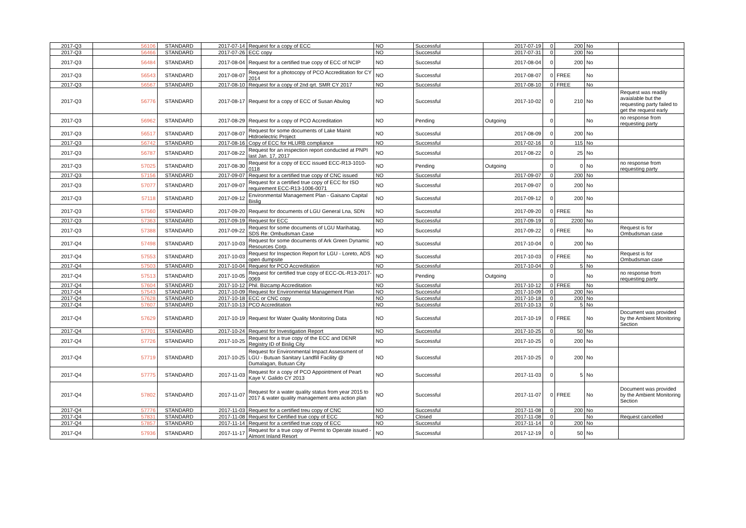| 2017-Q3 | 56106 | STANDARD | 2017-07-14 | Request for a copy of ECC | NO | Successful | 2017-07-19 | 0 | 200 | No | |
| 2017-Q3 | 56466 | STANDARD | 2017-07-26 | ECC copy | NO | Successful | 2017-07-31 | 0 | 200 | No | |
| 2017-Q3 | 56484 | STANDARD | 2017-08-04 | Request for a certified true copy of ECC of NCIP | NO | Successful | 2017-08-04 | 0 | 200 | No | |
| 2017-Q3 | 56543 | STANDARD | 2017-08-07 | Request for a photocopy of PCO Accreditation for CY 2014 | NO | Successful | 2017-08-07 | 0 | FREE | No | |
| 2017-Q3 | 56567 | STANDARD | 2017-08-10 | Request for a copy of 2nd qrt. SMR CY 2017 | NO | Successful | 2017-08-10 | 0 | FREE | No | |
| 2017-Q3 | 56776 | STANDARD | 2017-08-17 | Request for a copy of ECC of Susan Abulog | NO | Successful | 2017-10-02 | 0 | 210 | No | Request was readily avaialable but the requesting party failed to get the request early |
| 2017-Q3 | 56962 | STANDARD | 2017-08-29 | Request for a copy of PCO Accreditation | NO | Pending | Outgoing | 0 | | No | no response from requesting party |
| 2017-Q3 | 56517 | STANDARD | 2017-08-07 | Request for some documents of Lake Mainit Htdroelectric Project | NO | Successful | 2017-08-09 | 0 | 200 | No | |
| 2017-Q3 | 56742 | STANDARD | 2017-08-16 | Copy of ECC for HLURB compliance | NO | Successful | 2017-02-16 | 0 | 115 | No | |
| 2017-Q3 | 56787 | STANDARD | 2017-08-22 | Request for an inspection report conducted at PNPI last Jan. 17, 2017 | NO | Successful | 2017-08-22 | 0 | 25 | No | |
| 2017-Q3 | 57025 | STANDARD | 2017-08-30 | Request for a copy of ECC issued ECC-R13-1010-0118 | NO | Pending | Outgoing | 0 | 0 | No | no response from requesting party |
| 2017-Q3 | 57156 | STANDARD | 2017-09-07 | Request for a certified true copy of CNC issued | NO | Successful | 2017-09-07 | 0 | 200 | No | |
| 2017-Q3 | 57077 | STANDARD | 2017-09-07 | Request for a certified true copy of ECC for ISO requirement ECC-R13-1006-0071 | NO | Successful | 2017-09-07 | 0 | 200 | No | |
| 2017-Q3 | 57118 | STANDARD | 2017-09-12 | Environmental Management Plan - Gaisano Capital Bislig | NO | Successful | 2017-09-12 | 0 | 200 | No | |
| 2017-Q3 | 57560 | STANDARD | 2017-09-20 | Request for documents of LGU General Lna, SDN | NO | Successful | 2017-09-20 | 0 | FREE | No | |
| 2017-Q3 | 57363 | STANDARD | 2017-09-19 | Request for ECC | NO | Successful | 2017-09-19 | 0 | 2200 | No | |
| 2017-Q3 | 57388 | STANDARD | 2017-09-22 | Request for some documents of LGU Marihatag, SDS Re: Ombudsman Case | NO | Successful | 2017-09-22 | 0 | FREE | No | Request is for Ombudsman case |
| 2017-Q4 | 57498 | STANDARD | 2017-10-03 | Request for some documents of Ark Green Dynamic Resources Corp. | NO | Successful | 2017-10-04 | 0 | 200 | No | |
| 2017-Q4 | 57553 | STANDARD | 2017-10-03 | Request for Inspection Report for LGU - Loreto, ADS open dumpsite | NO | Successful | 2017-10-03 | 0 | FREE | No | Request is for Ombudsman case |
| 2017-Q4 | 57503 | STANDARD | 2017-10-04 | Request for PCO Accreditation | NO | Successful | 2017-10-04 | 0 | 5 | No | |
| 2017-Q4 | 57513 | STANDARD | 2017-10-05 | Request for certified true copy of ECC-OL-R13-2017-0069 | NO | Pending | Outgoing | 0 | | No | no response from requesting party |
| 2017-Q4 | 57604 | STANDARD | 2017-10-12 | Phil. Bizcamp Accreditation | NO | Successful | 2017-10-12 | 0 | FREE | No | |
| 2017-Q4 | 57543 | STANDARD | 2017-10-09 | Request for Environmental Management Plan | NO | Successful | 2017-10-09 | 0 | 200 | No | |
| 2017-Q4 | 57628 | STANDARD | 2017-10-18 | ECC or CNC copy | NO | Successful | 2017-10-18 | 0 | 200 | No | |
| 2017-Q4 | 57607 | STANDARD | 2017-10-13 | PCO Accreditation | NO | Successful | 2017-10-13 | 0 | 5 | No | |
| 2017-Q4 | 57629 | STANDARD | 2017-10-19 | Request for Water Quality Monitoring Data | NO | Successful | 2017-10-19 | 0 | FREE | No | Document was provided by the Ambient Monitoring Section |
| 2017-Q4 | 57701 | STANDARD | 2017-10-24 | Request for Investigation Report | NO | Successful | 2017-10-25 | 0 | 50 | No | |
| 2017-Q4 | 57726 | STANDARD | 2017-10-25 | Request for a true copy of the ECC and DENR Registry ID of Bislig City | NO | Successful | 2017-10-25 | 0 | 200 | No | |
| 2017-Q4 | 57719 | STANDARD | 2017-10-25 | Request for Environmental Impact Assessment of LGU - Butuan Sanitary Landfill Facility @ Dumalagan, Butuan City | NO | Successful | 2017-10-25 | 0 | 200 | No | |
| 2017-Q4 | 57775 | STANDARD | 2017-11-03 | Request for a copy of PCO Appointment of Peart Kaye V. Galido CY 2013 | NO | Successful | 2017-11-03 | 0 | 5 | No | |
| 2017-Q4 | 57802 | STANDARD | 2017-11-07 | Request for a water quality status from year 2015 to 2017 & water quality management area action plan | NO | Successful | 2017-11-07 | 0 | FREE | No | Document was provided by the Ambient Monitoring Section |
| 2017-Q4 | 57776 | STANDARD | 2017-11-03 | Request for a certified treu copy of CNC | NO | Successful | 2017-11-08 | 0 | 200 | No | |
| 2017-Q4 | 57831 | STANDARD | 2017-11-08 | Request for Certified true copy of ECC | NO | Closed | 2017-11-08 | 0 | | No | Request cancelled |
| 2017-Q4 | 57857 | STANDARD | 2017-11-14 | Request for a certified true copy of ECC | NO | Successful | 2017-11-14 | 0 | 200 | No | |
| 2017-Q4 | 57936 | STANDARD | 2017-11-17 | Request for a true copy of Permit to Operate issued - Almont Inland Resort | NO | Successful | 2017-12-19 | 0 | 50 | No | |